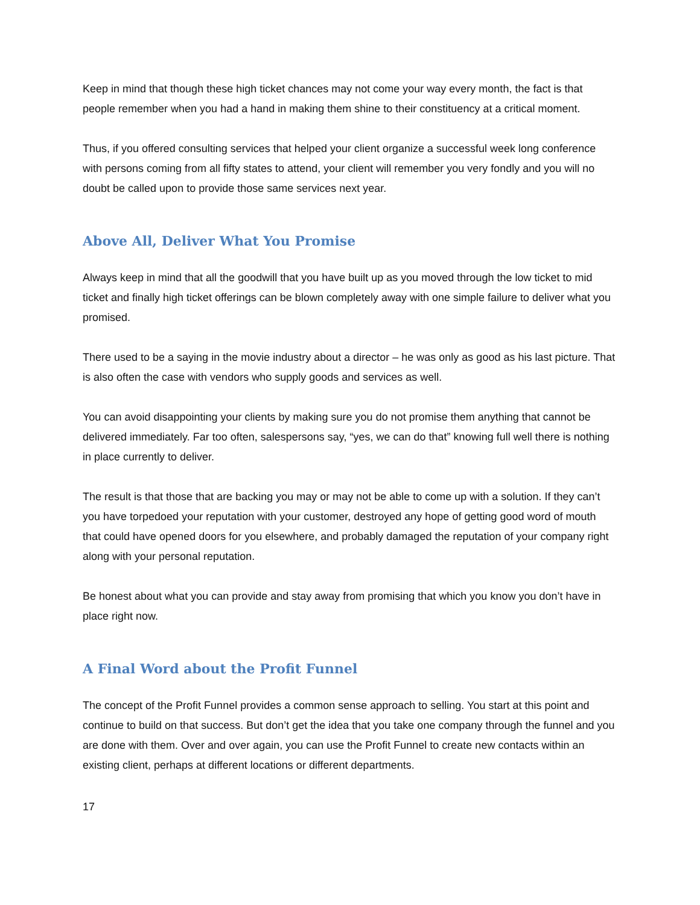Keep in mind that though these high ticket chances may not come your way every month, the fact is that people remember when you had a hand in making them shine to their constituency at a critical moment.
Thus, if you offered consulting services that helped your client organize a successful week long conference with persons coming from all fifty states to attend, your client will remember you very fondly and you will no doubt be called upon to provide those same services next year.
Above All, Deliver What You Promise
Always keep in mind that all the goodwill that you have built up as you moved through the low ticket to mid ticket and finally high ticket offerings can be blown completely away with one simple failure to deliver what you promised.
There used to be a saying in the movie industry about a director – he was only as good as his last picture. That is also often the case with vendors who supply goods and services as well.
You can avoid disappointing your clients by making sure you do not promise them anything that cannot be delivered immediately. Far too often, salespersons say, “yes, we can do that” knowing full well there is nothing in place currently to deliver.
The result is that those that are backing you may or may not be able to come up with a solution. If they can’t you have torpedoed your reputation with your customer, destroyed any hope of getting good word of mouth that could have opened doors for you elsewhere, and probably damaged the reputation of your company right along with your personal reputation.
Be honest about what you can provide and stay away from promising that which you know you don’t have in place right now.
A Final Word about the Profit Funnel
The concept of the Profit Funnel provides a common sense approach to selling. You start at this point and continue to build on that success. But don’t get the idea that you take one company through the funnel and you are done with them. Over and over again, you can use the Profit Funnel to create new contacts within an existing client, perhaps at different locations or different departments.
17